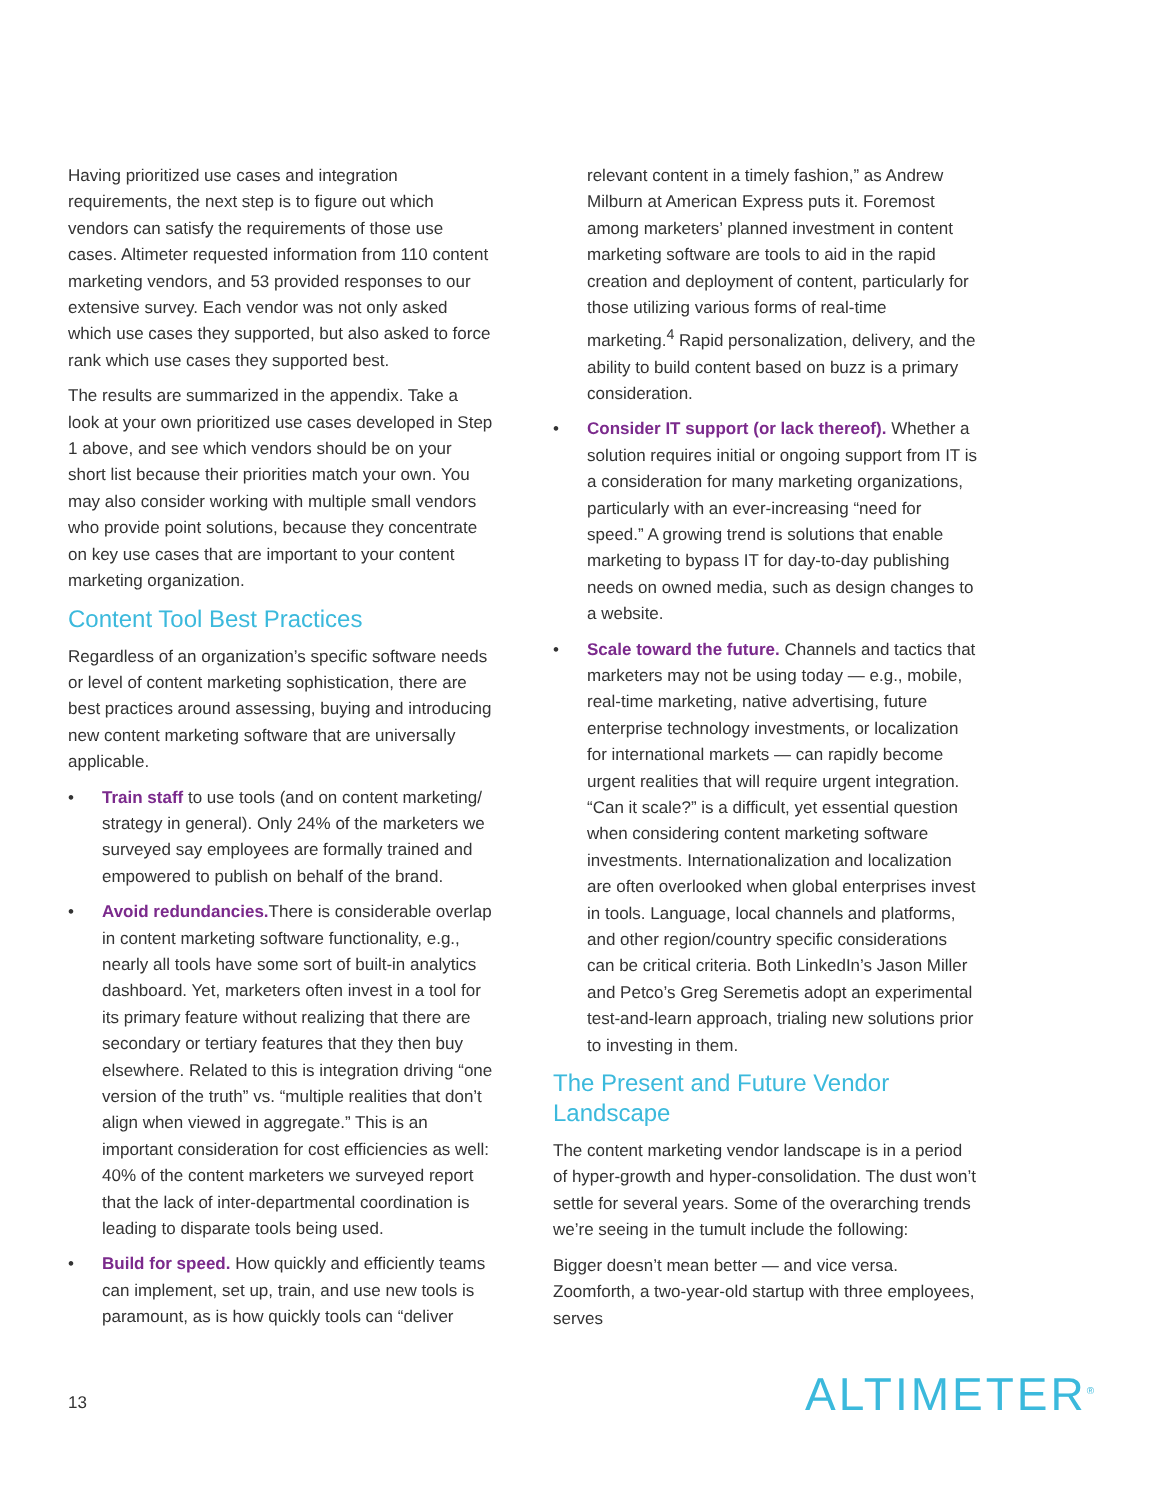Having prioritized use cases and integration requirements, the next step is to figure out which vendors can satisfy the requirements of those use cases. Altimeter requested information from 110 content marketing vendors, and 53 provided responses to our extensive survey. Each vendor was not only asked which use cases they supported, but also asked to force rank which use cases they supported best.
The results are summarized in the appendix. Take a look at your own prioritized use cases developed in Step 1 above, and see which vendors should be on your short list because their priorities match your own. You may also consider working with multiple small vendors who provide point solutions, because they concentrate on key use cases that are important to your content marketing organization.
Content Tool Best Practices
Regardless of an organization’s specific software needs or level of content marketing sophistication, there are best practices around assessing, buying and introducing new content marketing software that are universally applicable.
• Train staff to use tools (and on content marketing/ strategy in general). Only 24% of the marketers we surveyed say employees are formally trained and empowered to publish on behalf of the brand.
• Avoid redundancies. There is considerable overlap in content marketing software functionality, e.g., nearly all tools have some sort of built-in analytics dashboard. Yet, marketers often invest in a tool for its primary feature without realizing that there are secondary or tertiary features that they then buy elsewhere. Related to this is integration driving “one version of the truth” vs. “multiple realities that don’t align when viewed in aggregate.” This is an important consideration for cost efficiencies as well: 40% of the content marketers we surveyed report that the lack of inter-departmental coordination is leading to disparate tools being used.
• Build for speed. How quickly and efficiently teams can implement, set up, train, and use new tools is paramount, as is how quickly tools can “deliver
relevant content in a timely fashion,” as Andrew Milburn at American Express puts it. Foremost among marketers’ planned investment in content marketing software are tools to aid in the rapid creation and deployment of content, particularly for those utilizing various forms of real-time marketing.<sup>4</sup> Rapid personalization, delivery, and the ability to build content based on buzz is a primary consideration.
• Consider IT support (or lack thereof). Whether a solution requires initial or ongoing support from IT is a consideration for many marketing organizations, particularly with an ever-increasing “need for speed.” A growing trend is solutions that enable marketing to bypass IT for day-to-day publishing needs on owned media, such as design changes to a website.
• Scale toward the future. Channels and tactics that marketers may not be using today — e.g., mobile, real-time marketing, native advertising, future enterprise technology investments, or localization for international markets — can rapidly become urgent realities that will require urgent integration. “Can it scale?” is a difficult, yet essential question when considering content marketing software investments. Internationalization and localization are often overlooked when global enterprises invest in tools. Language, local channels and platforms, and other region/country specific considerations can be critical criteria. Both LinkedIn’s Jason Miller and Petco’s Greg Seremetis adopt an experimental test-and-learn approach, trialing new solutions prior to investing in them.
The Present and Future Vendor Landscape
The content marketing vendor landscape is in a period of hyper-growth and hyper-consolidation. The dust won’t settle for several years. Some of the overarching trends we’re seeing in the tumult include the following:
Bigger doesn’t mean better — and vice versa. Zoomforth, a two-year-old startup with three employees, serves
13 ALTIMETER<sup>®</sup>